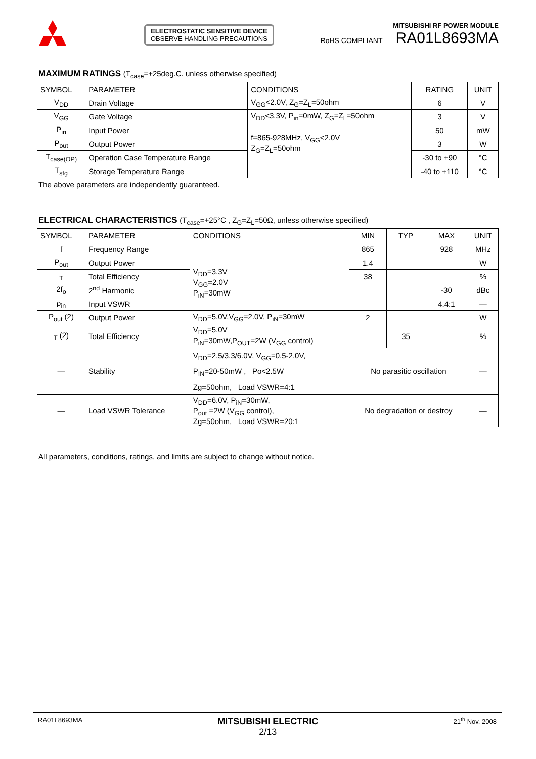ELECTROSTATIC SENSITIVE DEVICE
OBSERVE HANDLING PRECAUTIONS
MITSUBISHI RF POWER MODULE
RoHS COMPLIANT RA01L8693MA
MAXIMUM RATINGS (T<sub>case</sub>=+25deg.C. unless otherwise specified)
| SYMBOL | PARAMETER | CONDITIONS | RATING | UNIT |
| --- | --- | --- | --- | --- |
| V<sub>DD</sub> | Drain Voltage | V<sub>GG</sub><2.0V, Z<sub>G</sub>=Z<sub>L</sub>=50ohm | 6 | V |
| V<sub>GG</sub> | Gate Voltage | V<sub>DD</sub><3.3V, P<sub>in</sub>=0mW, Z<sub>G</sub>=Z<sub>L</sub>=50ohm | 3 | V |
| P<sub>in</sub> | Input Power | f=865-928MHz, V<sub>GG</sub><2.0V Z<sub>G</sub>=Z<sub>L</sub>=50ohm | 50 | mW |
| P<sub>out</sub> | Output Power | | 3 | W |
| T<sub>case(OP)</sub> | Operation Case Temperature Range | | -30 to +90 | °C |
| T<sub>stg</sub> | Storage Temperature Range | | -40 to +110 | °C |
The above parameters are independently guaranteed.
ELECTRICAL CHARACTERISTICS (T<sub>case</sub>=+25°C , Z<sub>G</sub>=Z<sub>L</sub>=50Ω, unless otherwise specified)
| SYMBOL | PARAMETER | CONDITIONS | MIN | TYP | MAX | UNIT |
| --- | --- | --- | --- | --- | --- | --- |
| f | Frequency Range | | 865 | | 928 | MHz |
| P<sub>out</sub> | Output Power | V<sub>DD</sub>=3.3V V<sub>GG</sub>=2.0V P<sub>iN</sub>=30mW | 1.4 | | | W |
| <sub>T</sub> | Total Efficiency | | 38 | | | % |
| 2f<sub>o</sub> | 2<sup>nd</sup> Harmonic | | | | -30 | dBc |
| ρ<sub>in</sub> | Input VSWR | | | | 4.4:1 | — |
| P<sub>out</sub> (2) | Output Power | V<sub>DD</sub>=5.0V,V<sub>GG</sub>=2.0V, P<sub>iN</sub>=30mW | 2 | | | W |
| <sub>T</sub> (2) | Total Efficiency | V<sub>DD</sub>=5.0V P<sub>iN</sub>=30mW,P<sub>OUT</sub>=2W (V<sub>GG</sub> control) | | 35 | | % |
| — | Stability | V<sub>DD</sub>=2.5/3.3/6.0V, V<sub>GG</sub>=0.5-2.0V, P<sub>IN</sub>=20-50mW , Po<2.5W Zg=50ohm, Load VSWR=4:1 | No parasitic oscillation | | | — |
| — | Load VSWR Tolerance | V<sub>DD</sub>=6.0V, P<sub>iN</sub>=30mW, P<sub>out</sub> =2W (V<sub>GG</sub> control), Zg=50ohm, Load VSWR=20:1 | No degradation or destroy | | | — |
All parameters, conditions, ratings, and limits are subject to change without notice.
RA01L8693MA MITSUBISHI ELECTRIC
2/13 21<sup>th</sup> Nov. 2008